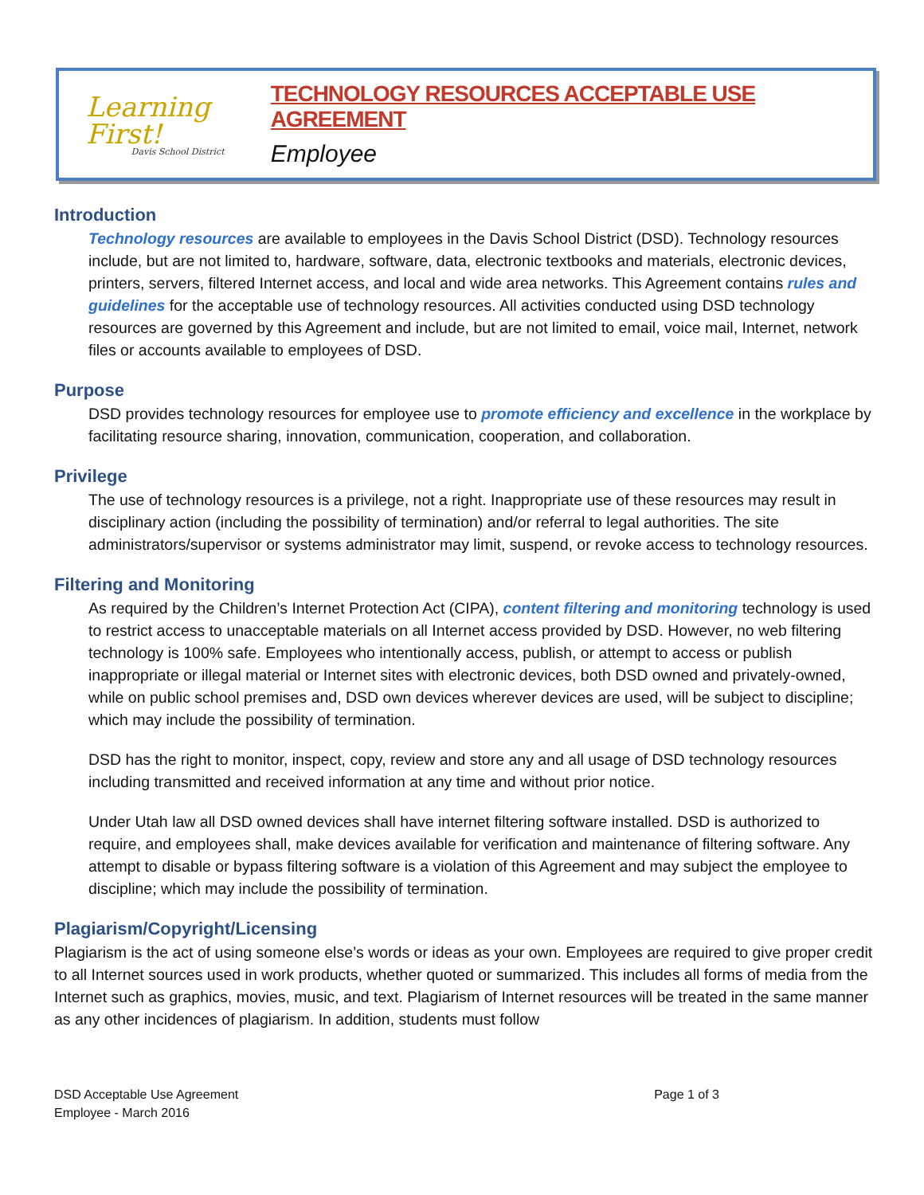Learning First!
Davis School District
TECHNOLOGY RESOURCES ACCEPTABLE USE AGREEMENT
Employee
Introduction
Technology resources are available to employees in the Davis School District (DSD). Technology resources include, but are not limited to, hardware, software, data, electronic textbooks and materials, electronic devices, printers, servers, filtered Internet access, and local and wide area networks. This Agreement contains rules and guidelines for the acceptable use of technology resources. All activities conducted using DSD technology resources are governed by this Agreement and include, but are not limited to email, voice mail, Internet, network files or accounts available to employees of DSD.
Purpose
DSD provides technology resources for employee use to promote efficiency and excellence in the workplace by facilitating resource sharing, innovation, communication, cooperation, and collaboration.
Privilege
The use of technology resources is a privilege, not a right. Inappropriate use of these resources may result in disciplinary action (including the possibility of termination) and/or referral to legal authorities. The site administrators/supervisor or systems administrator may limit, suspend, or revoke access to technology resources.
Filtering and Monitoring
As required by the Children’s Internet Protection Act (CIPA), content filtering and monitoring technology is used to restrict access to unacceptable materials on all Internet access provided by DSD. However, no web filtering technology is 100% safe. Employees who intentionally access, publish, or attempt to access or publish inappropriate or illegal material or Internet sites with electronic devices, both DSD owned and privately-owned, while on public school premises and, DSD own devices wherever devices are used, will be subject to discipline; which may include the possibility of termination.
DSD has the right to monitor, inspect, copy, review and store any and all usage of DSD technology resources including transmitted and received information at any time and without prior notice.
Under Utah law all DSD owned devices shall have internet filtering software installed. DSD is authorized to require, and employees shall, make devices available for verification and maintenance of filtering software. Any attempt to disable or bypass filtering software is a violation of this Agreement and may subject the employee to discipline; which may include the possibility of termination.
Plagiarism/Copyright/Licensing
Plagiarism is the act of using someone else’s words or ideas as your own. Employees are required to give proper credit to all Internet sources used in work products, whether quoted or summarized. This includes all forms of media from the Internet such as graphics, movies, music, and text. Plagiarism of Internet resources will be treated in the same manner as any other incidences of plagiarism. In addition, students must follow
DSD Acceptable Use Agreement
Employee - March 2016
Page 1 of 3